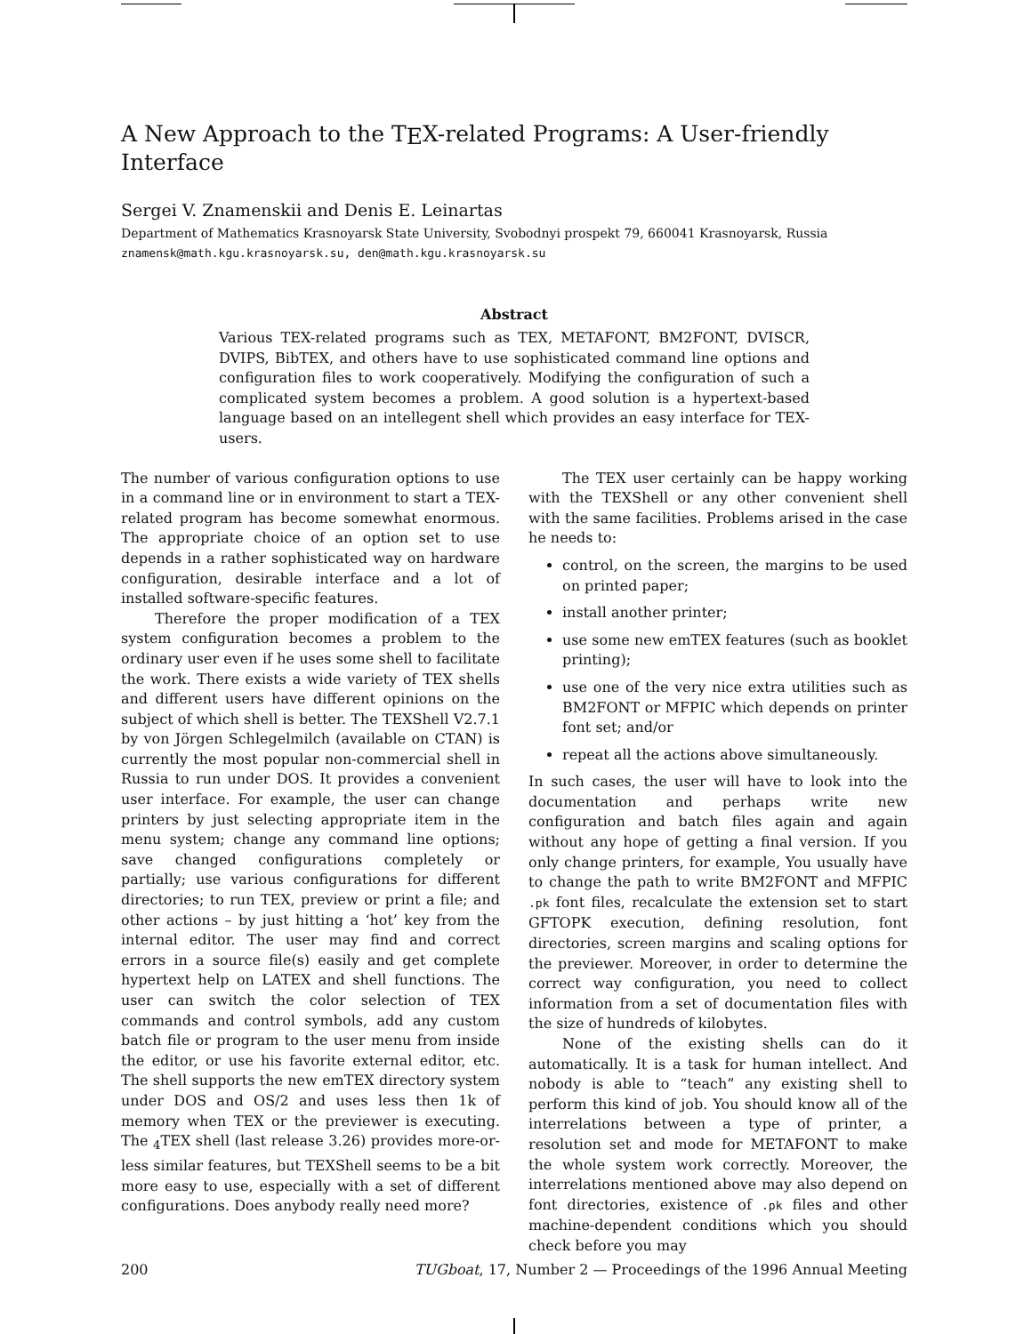A New Approach to the TEX-related Programs: A User-friendly Interface
Sergei V. Znamenskii and Denis E. Leinartas
Department of Mathematics Krasnoyarsk State University, Svobodnyi prospekt 79, 660041 Krasnoyarsk, Russia
znamensk@math.kgu.krasnoyarsk.su, den@math.kgu.krasnoyarsk.su
Abstract
Various TEX-related programs such as TEX, METAFONT, BM2FONT, DVISCR, DVIPS, BibTEX, and others have to use sophisticated command line options and configuration files to work cooperatively. Modifying the configuration of such a complicated system becomes a problem. A good solution is a hypertext-based language based on an intellegent shell which provides an easy interface for TEX-users.
The number of various configuration options to use in a command line or in environment to start a TEX-related program has become somewhat enormous. The appropriate choice of an option set to use depends in a rather sophisticated way on hardware configuration, desirable interface and a lot of installed software-specific features.
Therefore the proper modification of a TEX system configuration becomes a problem to the ordinary user even if he uses some shell to facilitate the work. There exists a wide variety of TEX shells and different users have different opinions on the subject of which shell is better. The TEXShell V2.7.1 by von Jörgen Schlegelmilch (available on CTAN) is currently the most popular non-commercial shell in Russia to run under DOS. It provides a convenient user interface. For example, the user can change printers by just selecting appropriate item in the menu system; change any command line options; save changed configurations completely or partially; use various configurations for different directories; to run TEX, preview or print a file; and other actions – by just hitting a ‘hot’ key from the internal editor. The user may find and correct errors in a source file(s) easily and get complete hypertext help on LATEX and shell functions. The user can switch the color selection of TEX commands and control symbols, add any custom batch file or program to the user menu from inside the editor, or use his favorite external editor, etc. The shell supports the new emTEX directory system under DOS and OS/2 and uses less then 1k of memory when TEX or the previewer is executing. The <sub>4</sub>TEX shell (last release 3.26) provides more-or-less similar features, but TEXShell seems to be a bit more easy to use, especially with a set of different configurations. Does anybody really need more?
The TEX user certainly can be happy working with the TEXShell or any other convenient shell with the same facilities. Problems arised in the case he needs to:
control, on the screen, the margins to be used on printed paper;
install another printer;
use some new emTEX features (such as booklet printing);
use one of the very nice extra utilities such as BM2FONT or MFPIC which depends on printer font set; and/or
repeat all the actions above simultaneously.
In such cases, the user will have to look into the documentation and perhaps write new configuration and batch files again and again without any hope of getting a final version. If you only change printers, for example, You usually have to change the path to write BM2FONT and MFPIC .pk font files, recalculate the extension set to start GFTOPK execution, defining resolution, font directories, screen margins and scaling options for the previewer. Moreover, in order to determine the correct way configuration, you need to collect information from a set of documentation files with the size of hundreds of kilobytes.
None of the existing shells can do it automatically. It is a task for human intellect. And nobody is able to “teach” any existing shell to perform this kind of job. You should know all of the interrelations between a type of printer, a resolution set and mode for METAFONT to make the whole system work correctly. Moreover, the interrelations mentioned above may also depend on font directories, existence of .pk files and other machine-dependent conditions which you should check before you may
200 TUGboat, 17, Number 2 — Proceedings of the 1996 Annual Meeting